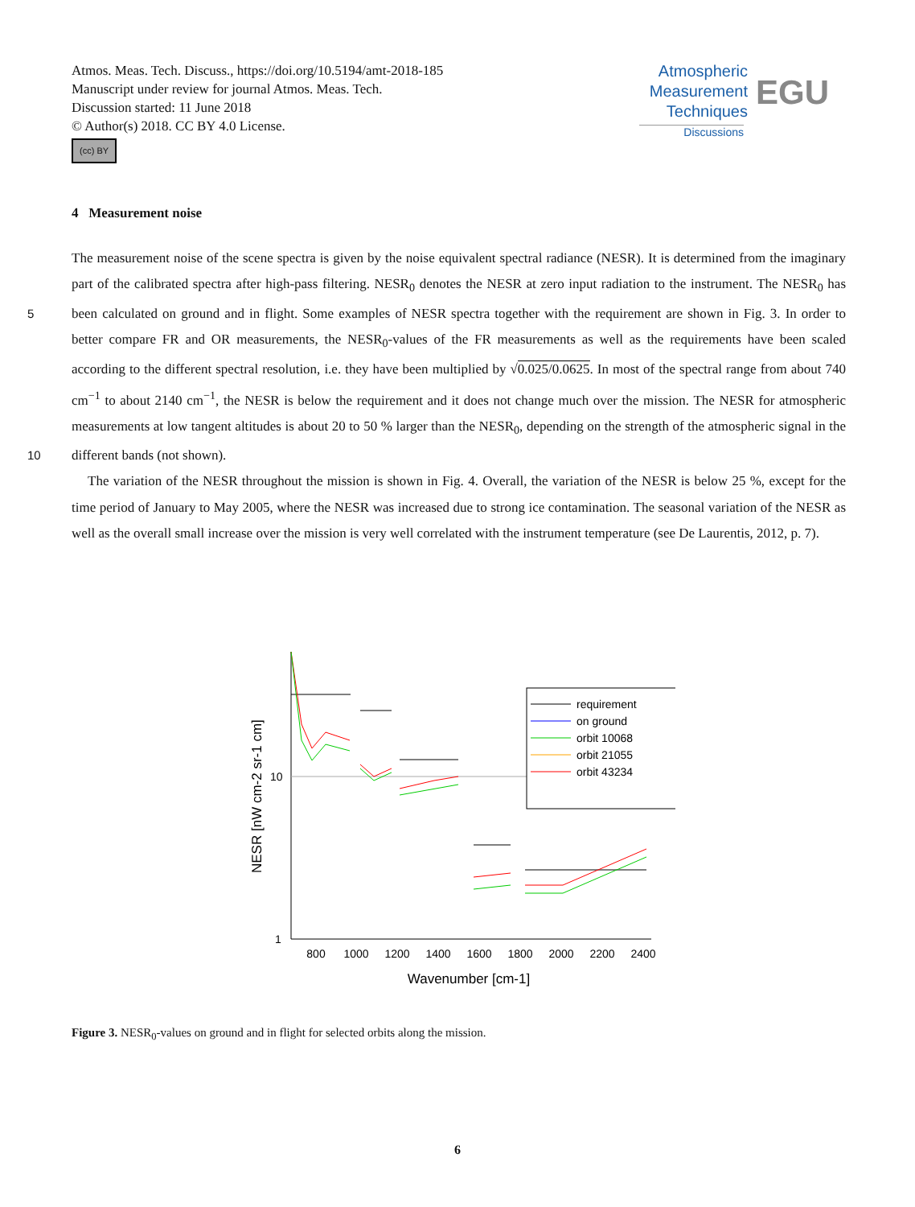Atmos. Meas. Tech. Discuss., https://doi.org/10.5194/amt-2018-185
Manuscript under review for journal Atmos. Meas. Tech.
Discussion started: 11 June 2018
© Author(s) 2018. CC BY 4.0 License.
(cc) BY
Atmospheric
Measurement
Techniques
Discussions
EGU
4 Measurement noise
The measurement noise of the scene spectra is given by the noise equivalent spectral radiance (NESR). It is determined from the imaginary part of the calibrated spectra after high-pass filtering. NESR<sub>0</sub> denotes the NESR at zero input radiation to the instrument. The NESR<sub>0</sub> has been calculated on ground and in flight. Some examples of NESR spectra together with 5 the requirement are shown in Fig. 3. In order to better compare FR and OR measurements, the NESR<sub>0</sub>-values of the FR measurements as well as the requirements have been scaled according to the different spectral resolution, i.e. they have been multiplied by √0.025/0.0625. In most of the spectral range from about 740 cm<sup>−1</sup> to about 2140 cm<sup>−1</sup>, the NESR is below the requirement and it does not change much over the mission. The NESR for atmospheric measurements at low tangent altitudes is about 20 to 50 % larger than the NESR<sub>0</sub>, depending on the strength of the atmospheric signal in the different bands (not 10 shown).
The variation of the NESR throughout the mission is shown in Fig. 4. Overall, the variation of the NESR is below 25 %, except for the time period of January to May 2005, where the NESR was increased due to strong ice contamination. The seasonal variation of the NESR as well as the overall small increase over the mission is very well correlated with the instrument temperature (see De Laurentis, 2012, p. 7).
10
1
800
1000
1200
1400
1600
1800
2000
2200
2400
Wavenumber [cm-1]
NESR [nW cm-2 sr-1 cm]
requirement
on ground
orbit 10068
orbit 21055
orbit 43234
Figure 3. NESR<sub>0</sub>-values on ground and in flight for selected orbits along the mission.
6